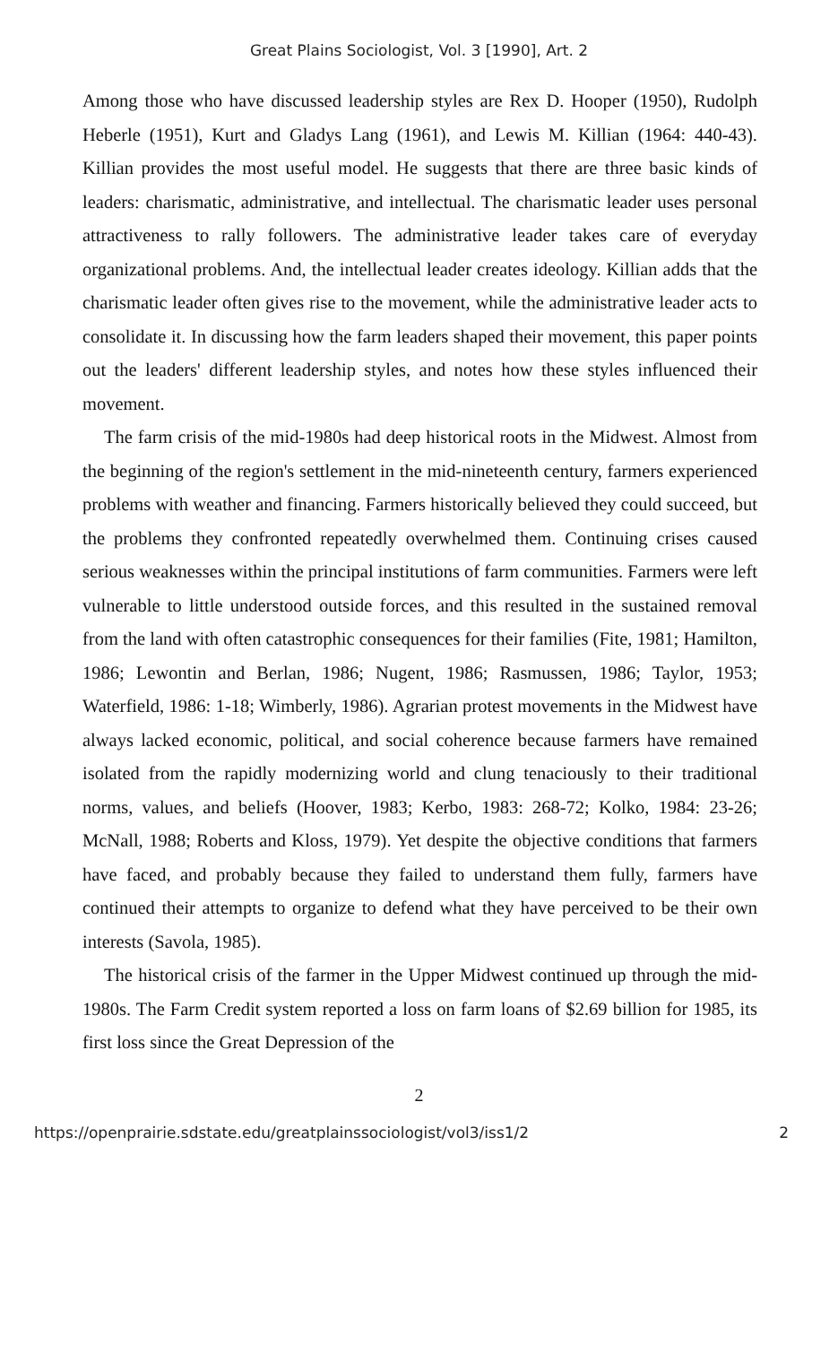Great Plains Sociologist, Vol. 3 [1990], Art. 2
Among those who have discussed leadership styles are Rex D. Hooper (1950), Rudolph Heberle (1951), Kurt and Gladys Lang (1961), and Lewis M. Killian (1964: 440-43). Killian provides the most useful model. He suggests that there are three basic kinds of leaders: charismatic, administrative, and intellectual. The charismatic leader uses personal attractiveness to rally followers. The administrative leader takes care of everyday organizational problems. And, the intellectual leader creates ideology. Killian adds that the charismatic leader often gives rise to the movement, while the administrative leader acts to consolidate it. In discussing how the farm leaders shaped their movement, this paper points out the leaders' different leadership styles, and notes how these styles influenced their movement.
The farm crisis of the mid-1980s had deep historical roots in the Midwest. Almost from the beginning of the region's settlement in the mid-nineteenth century, farmers experienced problems with weather and financing. Farmers historically believed they could succeed, but the problems they confronted repeatedly overwhelmed them. Continuing crises caused serious weaknesses within the principal institutions of farm communities. Farmers were left vulnerable to little understood outside forces, and this resulted in the sustained removal from the land with often catastrophic consequences for their families (Fite, 1981; Hamilton, 1986; Lewontin and Berlan, 1986; Nugent, 1986; Rasmussen, 1986; Taylor, 1953; Waterfield, 1986: 1-18; Wimberly, 1986). Agrarian protest movements in the Midwest have always lacked economic, political, and social coherence because farmers have remained isolated from the rapidly modernizing world and clung tenaciously to their traditional norms, values, and beliefs (Hoover, 1983; Kerbo, 1983: 268-72; Kolko, 1984: 23-26; McNall, 1988; Roberts and Kloss, 1979). Yet despite the objective conditions that farmers have faced, and probably because they failed to understand them fully, farmers have continued their attempts to organize to defend what they have perceived to be their own interests (Savola, 1985).
The historical crisis of the farmer in the Upper Midwest continued up through the mid-1980s. The Farm Credit system reported a loss on farm loans of $2.69 billion for 1985, its first loss since the Great Depression of the
2
https://openprairie.sdstate.edu/greatplainssociologist/vol3/iss1/2 2